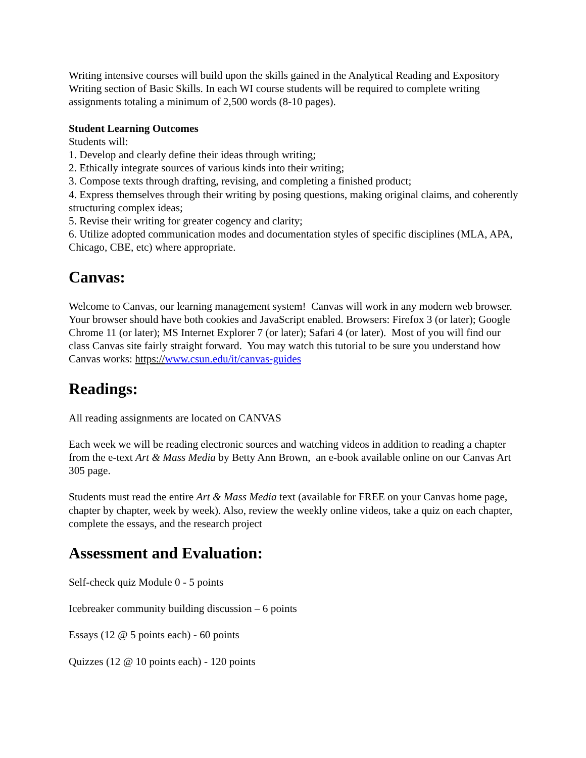Writing intensive courses will build upon the skills gained in the Analytical Reading and Expository Writing section of Basic Skills. In each WI course students will be required to complete writing assignments totaling a minimum of 2,500 words (8-10 pages).
Student Learning Outcomes
Students will:
1. Develop and clearly define their ideas through writing;
2. Ethically integrate sources of various kinds into their writing;
3. Compose texts through drafting, revising, and completing a finished product;
4. Express themselves through their writing by posing questions, making original claims, and coherently structuring complex ideas;
5. Revise their writing for greater cogency and clarity;
6. Utilize adopted communication modes and documentation styles of specific disciplines (MLA, APA, Chicago, CBE, etc) where appropriate.
Canvas:
Welcome to Canvas, our learning management system! Canvas will work in any modern web browser. Your browser should have both cookies and JavaScript enabled. Browsers: Firefox 3 (or later); Google Chrome 11 (or later); MS Internet Explorer 7 (or later); Safari 4 (or later). Most of you will find our class Canvas site fairly straight forward. You may watch this tutorial to be sure you understand how Canvas works: https://www.csun.edu/it/canvas-guides
Readings:
All reading assignments are located on CANVAS
Each week we will be reading electronic sources and watching videos in addition to reading a chapter from the e-text Art & Mass Media by Betty Ann Brown, an e-book available online on our Canvas Art 305 page.
Students must read the entire Art & Mass Media text (available for FREE on your Canvas home page, chapter by chapter, week by week). Also, review the weekly online videos, take a quiz on each chapter, complete the essays, and the research project
Assessment and Evaluation:
Self-check quiz Module 0 - 5 points
Icebreaker community building discussion – 6 points
Essays (12 @ 5 points each) - 60 points
Quizzes (12 @ 10 points each) - 120 points